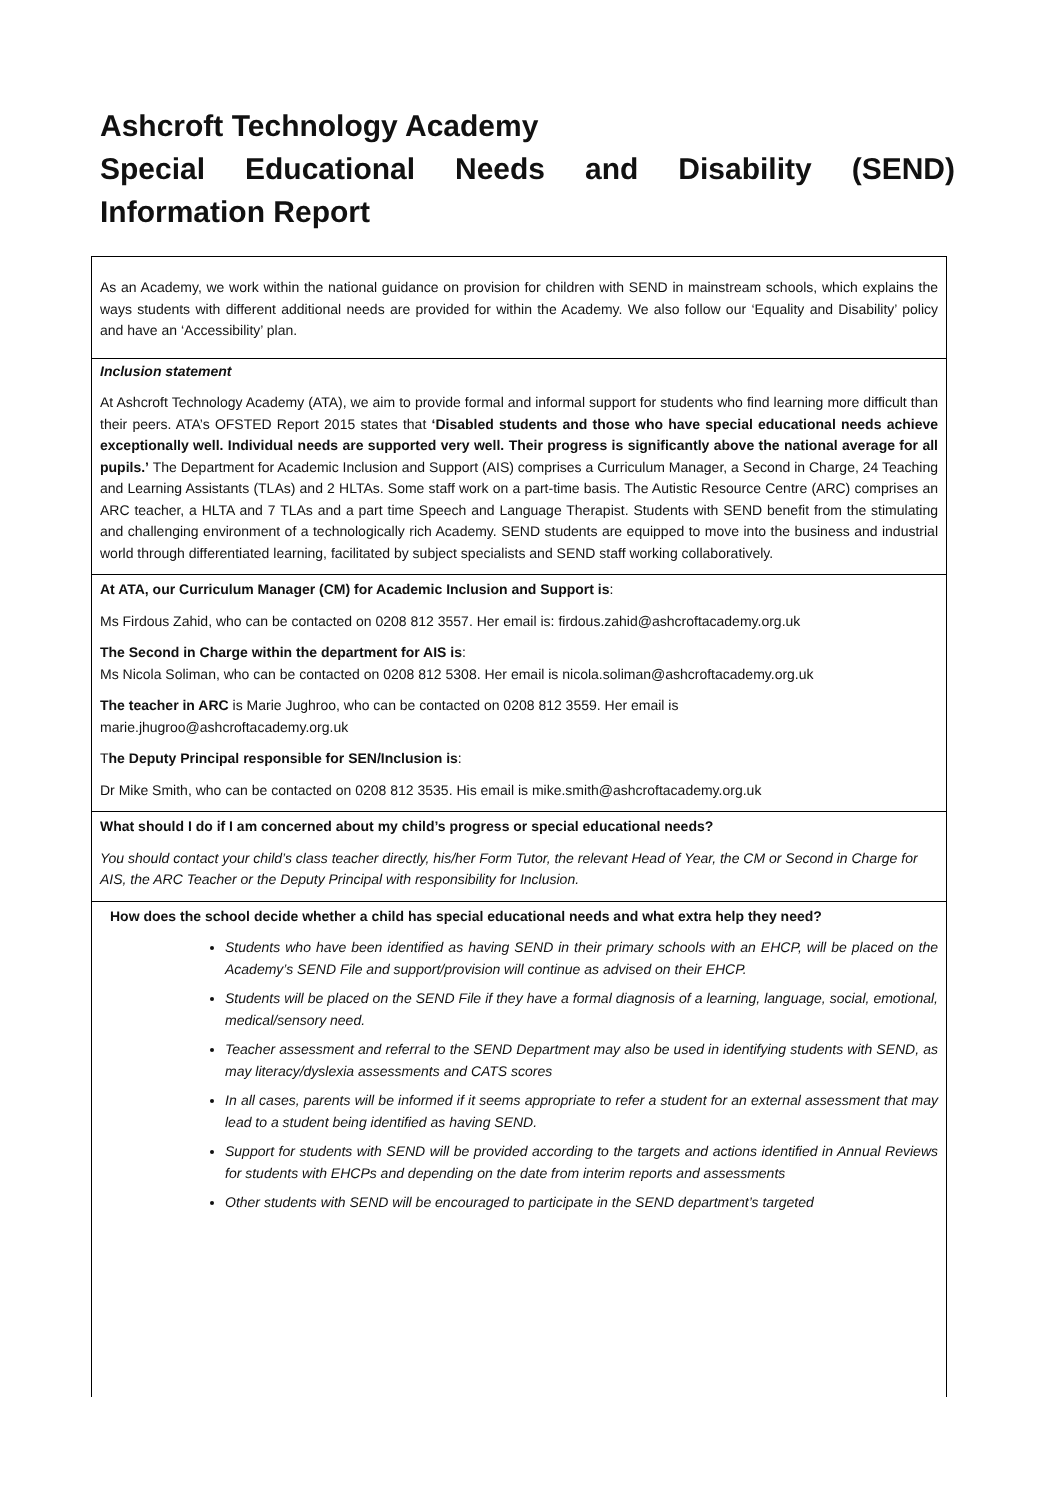Ashcroft Technology Academy
Special Educational Needs and Disability (SEND)
Information Report
As an Academy, we work within the national guidance on provision for children with SEND in mainstream schools, which explains the ways students with different additional needs are provided for within the Academy. We also follow our ‘Equality and Disability’ policy and have an ‘Accessibility’ plan.
Inclusion statement
At Ashcroft Technology Academy (ATA), we aim to provide formal and informal support for students who find learning more difficult than their peers. ATA’s OFSTED Report 2015 states that ‘Disabled students and those who have special educational needs achieve exceptionally well. Individual needs are supported very well. Their progress is significantly above the national average for all pupils.’ The Department for Academic Inclusion and Support (AIS) comprises a Curriculum Manager, a Second in Charge, 24 Teaching and Learning Assistants (TLAs) and 2 HLTAs. Some staff work on a part-time basis. The Autistic Resource Centre (ARC) comprises an ARC teacher, a HLTA and 7 TLAs and a part time Speech and Language Therapist. Students with SEND benefit from the stimulating and challenging environment of a technologically rich Academy. SEND students are equipped to move into the business and industrial world through differentiated learning, facilitated by subject specialists and SEND staff working collaboratively.
At ATA, our Curriculum Manager (CM) for Academic Inclusion and Support is:
Ms Firdous Zahid, who can be contacted on 0208 812 3557. Her email is: firdous.zahid@ashcroftacademy.org.uk
The Second in Charge within the department for AIS is:
Ms Nicola Soliman, who can be contacted on 0208 812 5308. Her email is nicola.soliman@ashcroftacademy.org.uk
The teacher in ARC is Marie Jughroo, who can be contacted on 0208 812 3559. Her email is
marie.jhugroo@ashcroftacademy.org.uk
The Deputy Principal responsible for SEN/Inclusion is:
Dr Mike Smith, who can be contacted on 0208 812 3535. His email is mike.smith@ashcroftacademy.org.uk
What should I do if I am concerned about my child’s progress or special educational needs?
You should contact your child’s class teacher directly, his/her Form Tutor, the relevant Head of Year, the CM or Second in Charge for AIS, the ARC Teacher or the Deputy Principal with responsibility for Inclusion.
How does the school decide whether a child has special educational needs and what extra help they need?
Students who have been identified as having SEND in their primary schools with an EHCP, will be placed on the Academy’s SEND File and support/provision will continue as advised on their EHCP.
Students will be placed on the SEND File if they have a formal diagnosis of a learning, language, social, emotional, medical/sensory need.
Teacher assessment and referral to the SEND Department may also be used in identifying students with SEND, as may literacy/dyslexia assessments and CATS scores
In all cases, parents will be informed if it seems appropriate to refer a student for an external assessment that may lead to a student being identified as having SEND.
Support for students with SEND will be provided according to the targets and actions identified in Annual Reviews for students with EHCPs and depending on the date from interim reports and assessments
Other students with SEND will be encouraged to participate in the SEND department’s targeted